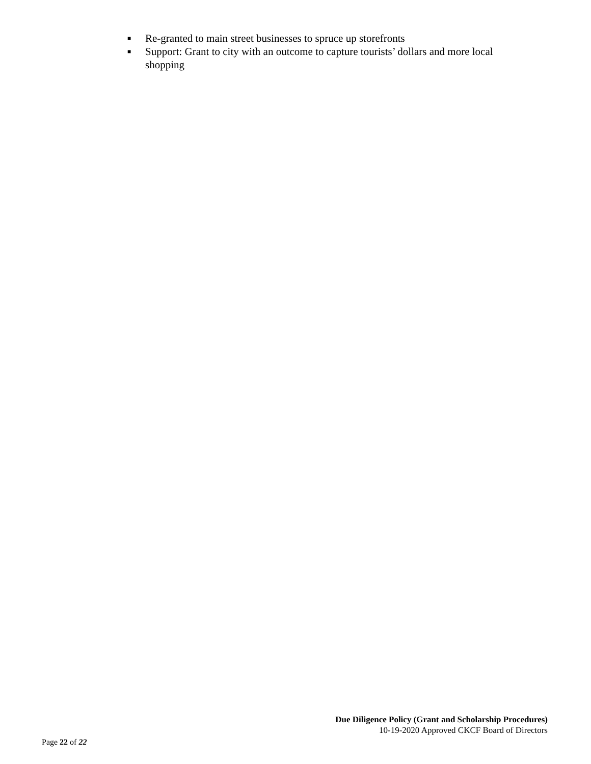■ Re-granted to main street businesses to spruce up storefronts
■ Support: Grant to city with an outcome to capture tourists’ dollars and more local shopping
Due Diligence Policy (Grant and Scholarship Procedures)
10-19-2020 Approved CKCF Board of Directors
Page 22 of 22